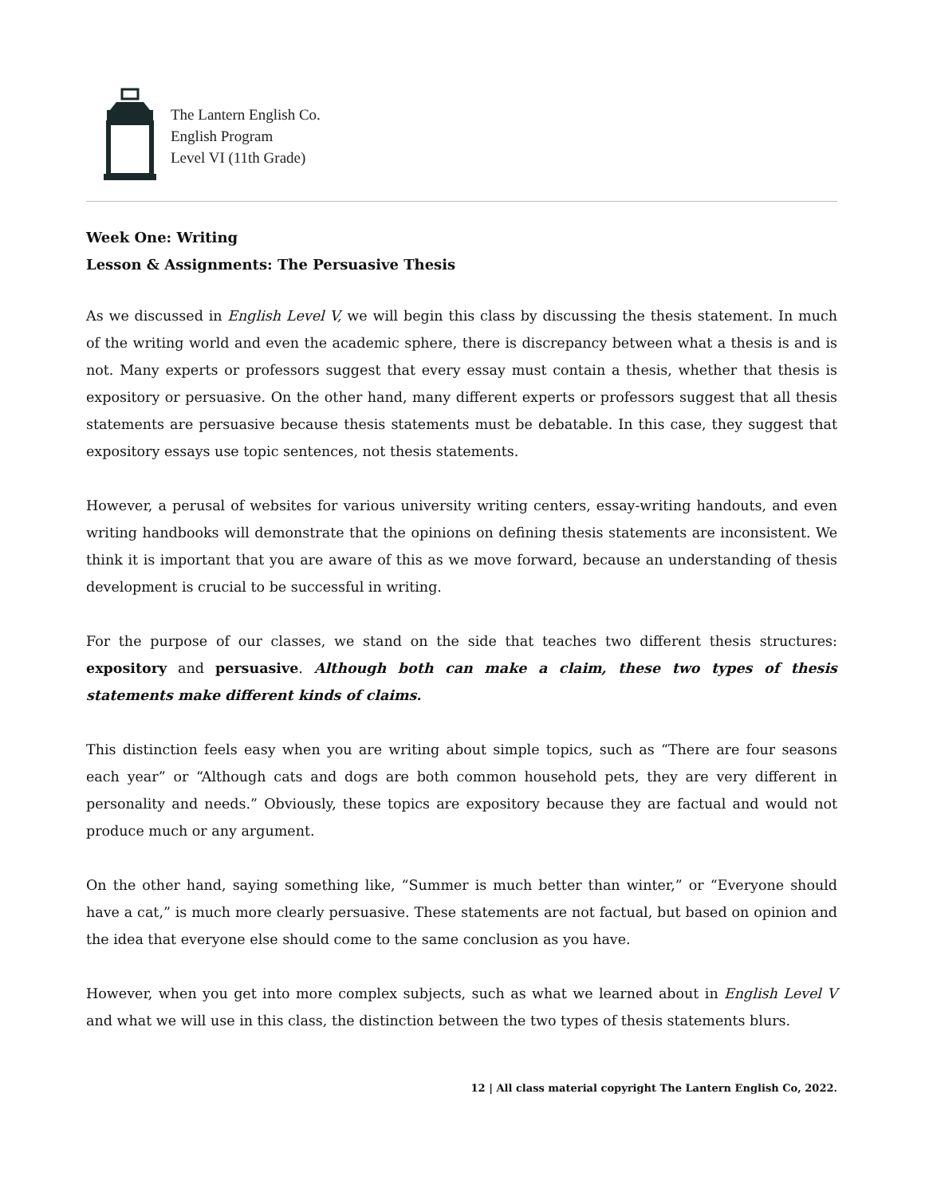The Lantern English Co.
English Program
Level VI (11th Grade)
Week One: Writing
Lesson & Assignments: The Persuasive Thesis
As we discussed in English Level V, we will begin this class by discussing the thesis statement. In much of the writing world and even the academic sphere, there is discrepancy between what a thesis is and is not. Many experts or professors suggest that every essay must contain a thesis, whether that thesis is expository or persuasive. On the other hand, many different experts or professors suggest that all thesis statements are persuasive because thesis statements must be debatable. In this case, they suggest that expository essays use topic sentences, not thesis statements.
However, a perusal of websites for various university writing centers, essay-writing handouts, and even writing handbooks will demonstrate that the opinions on defining thesis statements are inconsistent. We think it is important that you are aware of this as we move forward, because an understanding of thesis development is crucial to be successful in writing.
For the purpose of our classes, we stand on the side that teaches two different thesis structures: expository and persuasive. Although both can make a claim, these two types of thesis statements make different kinds of claims.
This distinction feels easy when you are writing about simple topics, such as “There are four seasons each year” or “Although cats and dogs are both common household pets, they are very different in personality and needs.” Obviously, these topics are expository because they are factual and would not produce much or any argument.
On the other hand, saying something like, “Summer is much better than winter,” or “Everyone should have a cat,” is much more clearly persuasive. These statements are not factual, but based on opinion and the idea that everyone else should come to the same conclusion as you have.
However, when you get into more complex subjects, such as what we learned about in English Level V and what we will use in this class, the distinction between the two types of thesis statements blurs.
12 | All class material copyright The Lantern English Co, 2022.